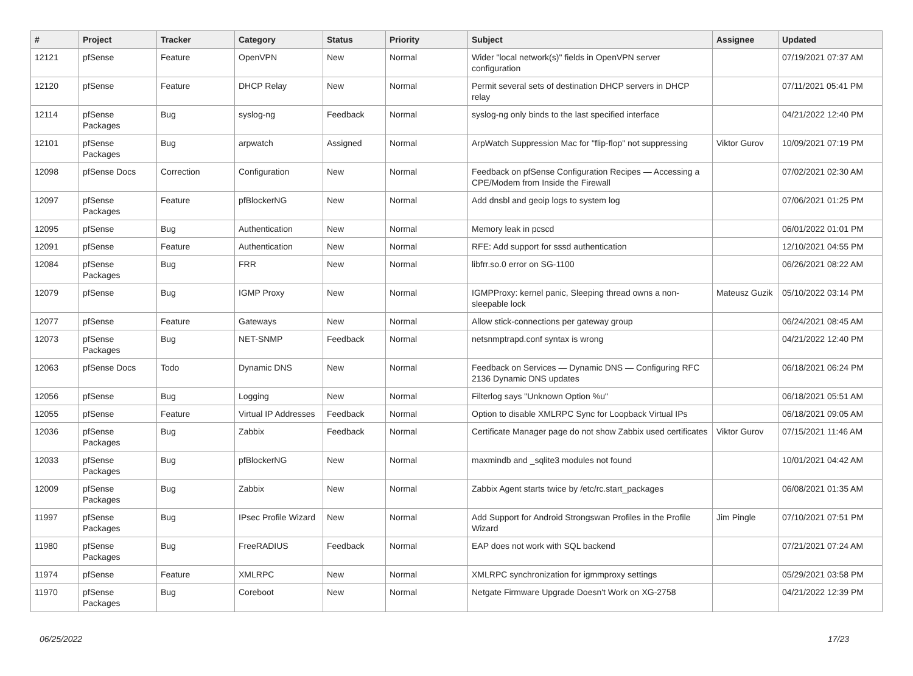| # | Project | Tracker | Category | Status | Priority | Subject | Assignee | Updated |
| --- | --- | --- | --- | --- | --- | --- | --- | --- |
| 12121 | pfSense | Feature | OpenVPN | New | Normal | Wider "local network(s)" fields in OpenVPN server configuration | | 07/19/2021 07:37 AM |
| 12120 | pfSense | Feature | DHCP Relay | New | Normal | Permit several sets of destination DHCP servers in DHCP relay | | 07/11/2021 05:41 PM |
| 12114 | pfSense Packages | Bug | syslog-ng | Feedback | Normal | syslog-ng only binds to the last specified interface | | 04/21/2022 12:40 PM |
| 12101 | pfSense Packages | Bug | arpwatch | Assigned | Normal | ArpWatch Suppression Mac for "flip-flop" not suppressing | Viktor Gurov | 10/09/2021 07:19 PM |
| 12098 | pfSense Docs | Correction | Configuration | New | Normal | Feedback on pfSense Configuration Recipes — Accessing a CPE/Modem from Inside the Firewall | | 07/02/2021 02:30 AM |
| 12097 | pfSense Packages | Feature | pfBlockerNG | New | Normal | Add dnsbl and geoip logs to system log | | 07/06/2021 01:25 PM |
| 12095 | pfSense | Bug | Authentication | New | Normal | Memory leak in pcscd | | 06/01/2022 01:01 PM |
| 12091 | pfSense | Feature | Authentication | New | Normal | RFE: Add support for sssd authentication | | 12/10/2021 04:55 PM |
| 12084 | pfSense Packages | Bug | FRR | New | Normal | libfrr.so.0 error on SG-1100 | | 06/26/2021 08:22 AM |
| 12079 | pfSense | Bug | IGMP Proxy | New | Normal | IGMPProxy: kernel panic, Sleeping thread owns a non-sleepable lock | Mateusz Guzik | 05/10/2022 03:14 PM |
| 12077 | pfSense | Feature | Gateways | New | Normal | Allow stick-connections per gateway group | | 06/24/2021 08:45 AM |
| 12073 | pfSense Packages | Bug | NET-SNMP | Feedback | Normal | netsnmptrapd.conf syntax is wrong | | 04/21/2022 12:40 PM |
| 12063 | pfSense Docs | Todo | Dynamic DNS | New | Normal | Feedback on Services — Dynamic DNS — Configuring RFC 2136 Dynamic DNS updates | | 06/18/2021 06:24 PM |
| 12056 | pfSense | Bug | Logging | New | Normal | Filterlog says "Unknown Option %u" | | 06/18/2021 05:51 AM |
| 12055 | pfSense | Feature | Virtual IP Addresses | Feedback | Normal | Option to disable XMLRPC Sync for Loopback Virtual IPs | | 06/18/2021 09:05 AM |
| 12036 | pfSense Packages | Bug | Zabbix | Feedback | Normal | Certificate Manager page do not show Zabbix used certificates | Viktor Gurov | 07/15/2021 11:46 AM |
| 12033 | pfSense Packages | Bug | pfBlockerNG | New | Normal | maxmindb and _sqlite3 modules not found | | 10/01/2021 04:42 AM |
| 12009 | pfSense Packages | Bug | Zabbix | New | Normal | Zabbix Agent starts twice by /etc/rc.start_packages | | 06/08/2021 01:35 AM |
| 11997 | pfSense Packages | Bug | IPsec Profile Wizard | New | Normal | Add Support for Android Strongswan Profiles in the Profile Wizard | Jim Pingle | 07/10/2021 07:51 PM |
| 11980 | pfSense Packages | Bug | FreeRADIUS | Feedback | Normal | EAP does not work with SQL backend | | 07/21/2021 07:24 AM |
| 11974 | pfSense | Feature | XMLRPC | New | Normal | XMLRPC synchronization for igmmproxy settings | | 05/29/2021 03:58 PM |
| 11970 | pfSense Packages | Bug | Coreboot | New | Normal | Netgate Firmware Upgrade Doesn't Work on XG-2758 | | 04/21/2022 12:39 PM |
06/25/2022 17/23